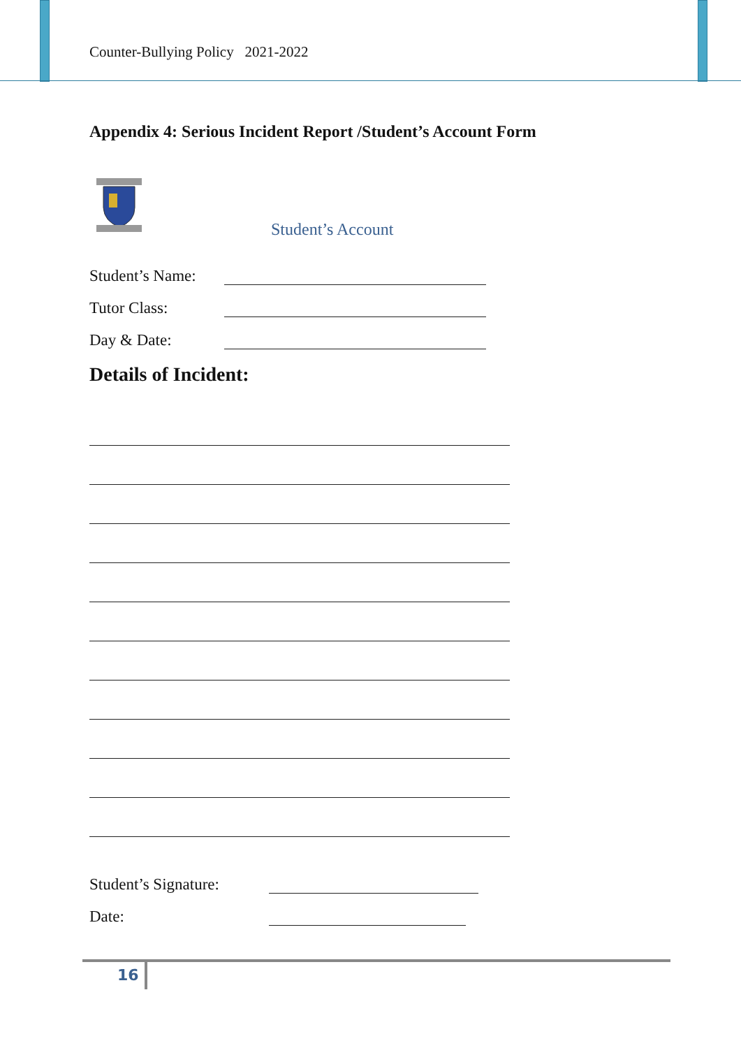Counter-Bullying Policy 2021-2022
Appendix 4: Serious Incident Report /Student’s Account Form
Student’s Account
Student’s Name:
Tutor Class:
Day & Date:
Details of Incident:
Student’s Signature:
Date:
16